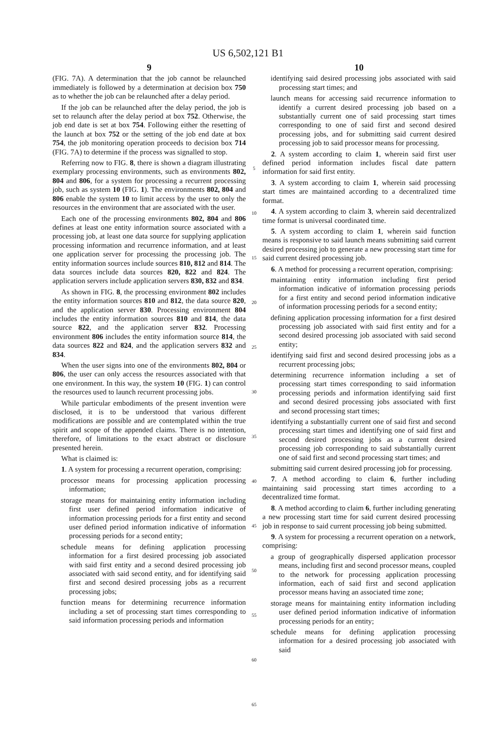US 6,502,121 B1
9
(FIG. 7A). A determination that the job cannot be relaunched immediately is followed by a determination at decision box 750 as to whether the job can be relaunched after a delay period.
If the job can be relaunched after the delay period, the job is set to relaunch after the delay period at box 752. Otherwise, the job end date is set at box 754. Following either the resetting of the launch at box 752 or the setting of the job end date at box 754, the job monitoring operation proceeds to decision box 714 (FIG. 7A) to determine if the process was signalled to stop.
Referring now to FIG. 8, there is shown a diagram illustrating exemplary processing environments, such as environments 802, 804 and 806, for a system for processing a recurrent processing job, such as system 10 (FIG. 1). The environments 802, 804 and 806 enable the system 10 to limit access by the user to only the resources in the environment that are associated with the user.
Each one of the processing environments 802, 804 and 806 defines at least one entity information source associated with a processing job, at least one data source for supplying application processing information and recurrence information, and at least one application server for processing the processing job. The entity information sources include sources 810, 812 and 814. The data sources include data sources 820, 822 and 824. The application servers include application servers 830, 832 and 834.
As shown in FIG. 8, the processing environment 802 includes the entity information sources 810 and 812, the data source 820, and the application server 830. Processing environment 804 includes the entity information sources 810 and 814, the data source 822, and the application server 832. Processing environment 806 includes the entity information source 814, the data sources 822 and 824, and the application servers 832 and 834.
When the user signs into one of the environments 802, 804 or 806, the user can only access the resources associated with that one environment. In this way, the system 10 (FIG. 1) can control the resources used to launch recurrent processing jobs.
While particular embodiments of the present invention were disclosed, it is to be understood that various different modifications are possible and are contemplated within the true spirit and scope of the appended claims. There is no intention, therefore, of limitations to the exact abstract or disclosure presented herein.
What is claimed is:
1. A system for processing a recurrent operation, comprising:
processor means for processing application processing information;
storage means for maintaining entity information including first user defined period information indicative of information processing periods for a first entity and second user defined period information indicative of information processing periods for a second entity;
schedule means for defining application processing information for a first desired processing job associated with said first entity and a second desired processing job associated with said second entity, and for identifying said first and second desired processing jobs as a recurrent processing jobs;
function means for determining recurrence information including a set of processing start times corresponding to said information processing periods and information
5
10
15
20
25
30
35
40
45
50
55
60
65
10
identifying said desired processing jobs associated with said processing start times; and
launch means for accessing said recurrence information to identify a current desired processing job based on a substantially current one of said processing start times corresponding to one of said first and second desired processing jobs, and for submitting said current desired processing job to said processor means for processing.
2. A system according to claim 1, wherein said first user defined period information includes fiscal date pattern information for said first entity.
3. A system according to claim 1, wherein said processing start times are maintained according to a decentralized time format.
4. A system according to claim 3, wherein said decentralized time format is universal coordinated time.
5. A system according to claim 1, wherein said function means is responsive to said launch means submitting said current desired processing job to generate a new processing start time for said current desired processing job.
6. A method for processing a recurrent operation, comprising:
maintaining entity information including first period information indicative of information processing periods for a first entity and second period information indicative of information processing periods for a second entity;
defining application processing information for a first desired processing job associated with said first entity and for a second desired processing job associated with said second entity;
identifying said first and second desired processing jobs as a recurrent processing jobs;
determining recurrence information including a set of processing start times corresponding to said information processing periods and information identifying said first and second desired processing jobs associated with first and second processing start times;
identifying a substantially current one of said first and second processing start times and identifying one of said first and second desired processing jobs as a current desired processing job corresponding to said substantially current one of said first and second processing start times; and
submitting said current desired processing job for processing.
7. A method according to claim 6, further including maintaining said processing start times according to a decentralized time format.
8. A method according to claim 6, further including generating a new processing start time for said current desired processing job in response to said current processing job being submitted.
9. A system for processing a recurrent operation on a network, comprising:
a group of geographically dispersed application processor means, including first and second processor means, coupled to the network for processing application processing information, each of said first and second application processor means having an associated time zone;
storage means for maintaining entity information including user defined period information indicative of information processing periods for an entity;
schedule means for defining application processing information for a desired processing job associated with said